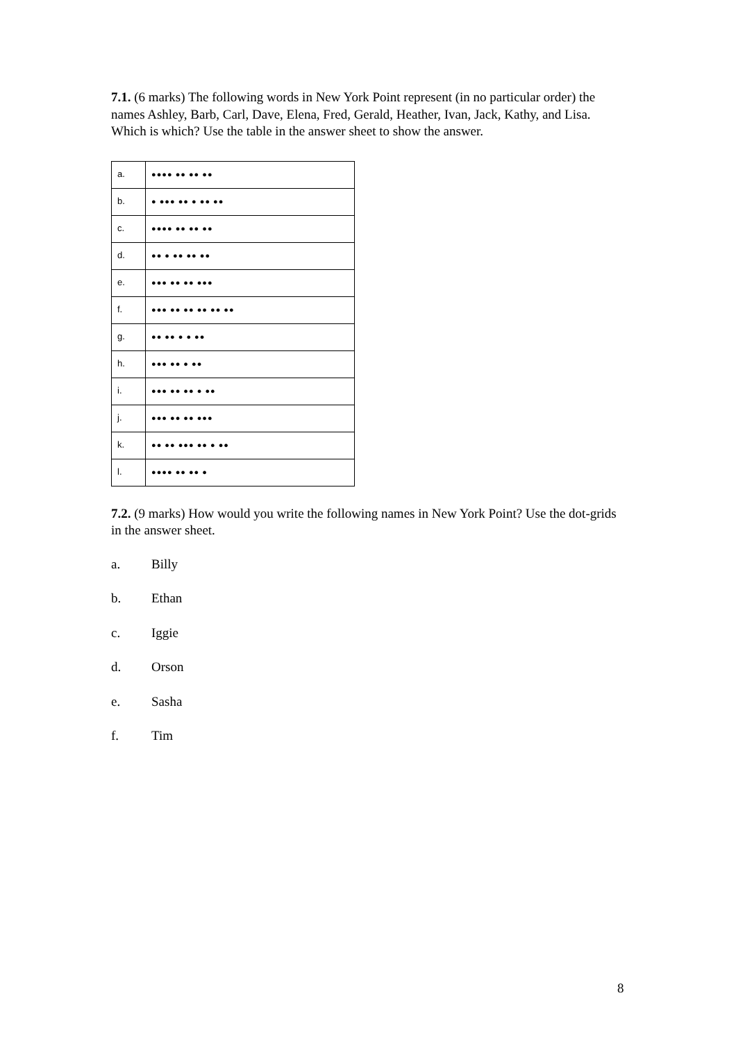7.1. (6 marks) The following words in New York Point represent (in no particular order) the names Ashley, Barb, Carl, Dave, Elena, Fred, Gerald, Heather, Ivan, Jack, Kathy, and Lisa. Which is which? Use the table in the answer sheet to show the answer.
| a. | ●●●● ●● ●● ●● |
| b. | ● ●●● ●● ● ●● ●● |
| c. | ●●●● ●● ●● ●● |
| d. | ●● ● ●● ●● ●● |
| e. | ●●● ●● ●● ●●● |
| f. | ●●● ●● ●● ●● ●● ●● |
| g. | ●● ●● ● ● ●● |
| h. | ●●● ●● ● ●● |
| i. | ●●● ●● ●● ● ●● |
| j. | ●●● ●● ●● ●●● |
| k. | ●● ●● ●●● ●● ● ●● |
| l. | ●●●● ●● ●● ● |
7.2. (9 marks) How would you write the following names in New York Point? Use the dot-grids in the answer sheet.
a. Billy
b. Ethan
c. Iggie
d. Orson
e. Sasha
f. Tim
8